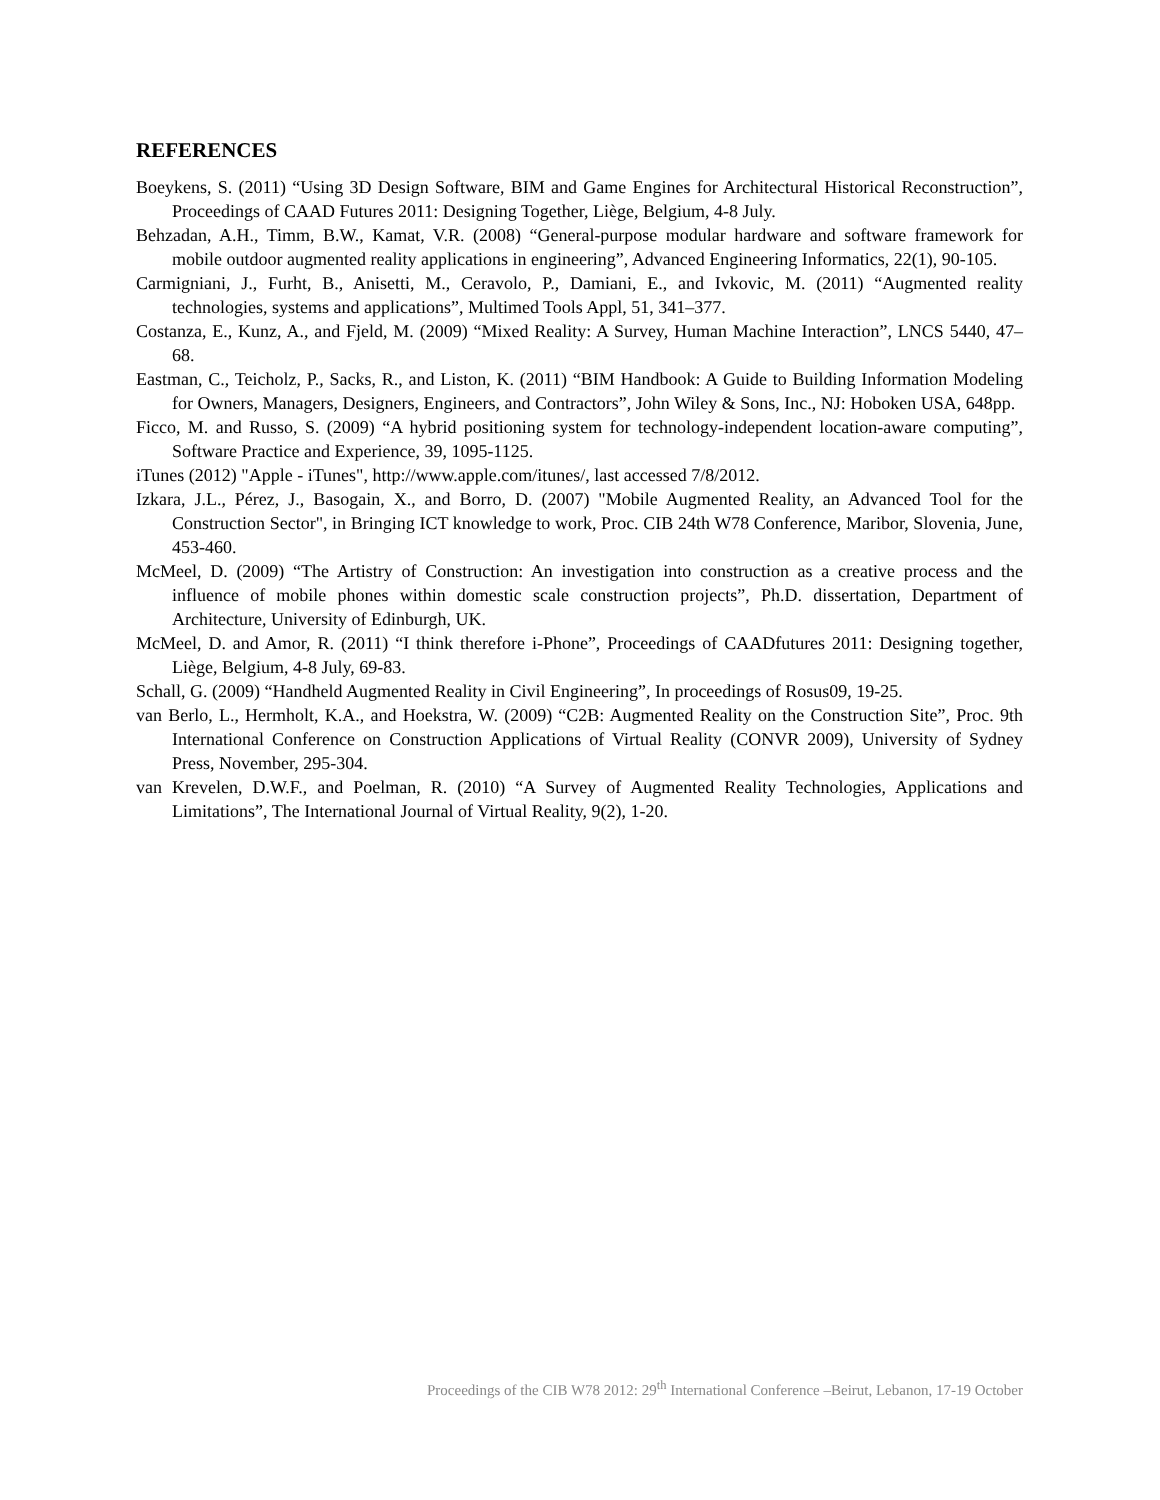REFERENCES
Boeykens, S. (2011) “Using 3D Design Software, BIM and Game Engines for Architectural Historical Reconstruction”, Proceedings of CAAD Futures 2011: Designing Together, Liège, Belgium, 4-8 July.
Behzadan, A.H., Timm, B.W., Kamat, V.R. (2008) “General-purpose modular hardware and software framework for mobile outdoor augmented reality applications in engineering”, Advanced Engineering Informatics, 22(1), 90-105.
Carmigniani, J., Furht, B., Anisetti, M., Ceravolo, P., Damiani, E., and Ivkovic, M. (2011) “Augmented reality technologies, systems and applications”, Multimed Tools Appl, 51, 341–377.
Costanza, E., Kunz, A., and Fjeld, M. (2009) “Mixed Reality: A Survey, Human Machine Interaction”, LNCS 5440, 47–68.
Eastman, C., Teicholz, P., Sacks, R., and Liston, K. (2011) “BIM Handbook: A Guide to Building Information Modeling for Owners, Managers, Designers, Engineers, and Contractors”, John Wiley & Sons, Inc., NJ: Hoboken USA, 648pp.
Ficco, M. and Russo, S. (2009) “A hybrid positioning system for technology-independent location-aware computing”, Software Practice and Experience, 39, 1095-1125.
iTunes (2012) "Apple - iTunes", http://www.apple.com/itunes/, last accessed 7/8/2012.
Izkara, J.L., Pérez, J., Basogain, X., and Borro, D. (2007) "Mobile Augmented Reality, an Advanced Tool for the Construction Sector", in Bringing ICT knowledge to work, Proc. CIB 24th W78 Conference, Maribor, Slovenia, June, 453-460.
McMeel, D. (2009) “The Artistry of Construction: An investigation into construction as a creative process and the influence of mobile phones within domestic scale construction projects”, Ph.D. dissertation, Department of Architecture, University of Edinburgh, UK.
McMeel, D. and Amor, R. (2011) “I think therefore i-Phone”, Proceedings of CAADfutures 2011: Designing together, Liège, Belgium, 4-8 July, 69-83.
Schall, G. (2009) “Handheld Augmented Reality in Civil Engineering”, In proceedings of Rosus09, 19-25.
van Berlo, L., Hermholt, K.A., and Hoekstra, W. (2009) “C2B: Augmented Reality on the Construction Site”, Proc. 9th International Conference on Construction Applications of Virtual Reality (CONVR 2009), University of Sydney Press, November, 295-304.
van Krevelen, D.W.F., and Poelman, R. (2010) “A Survey of Augmented Reality Technologies, Applications and Limitations”, The International Journal of Virtual Reality, 9(2), 1-20.
Proceedings of the CIB W78 2012: 29<sup>th</sup> International Conference –Beirut, Lebanon, 17-19 October